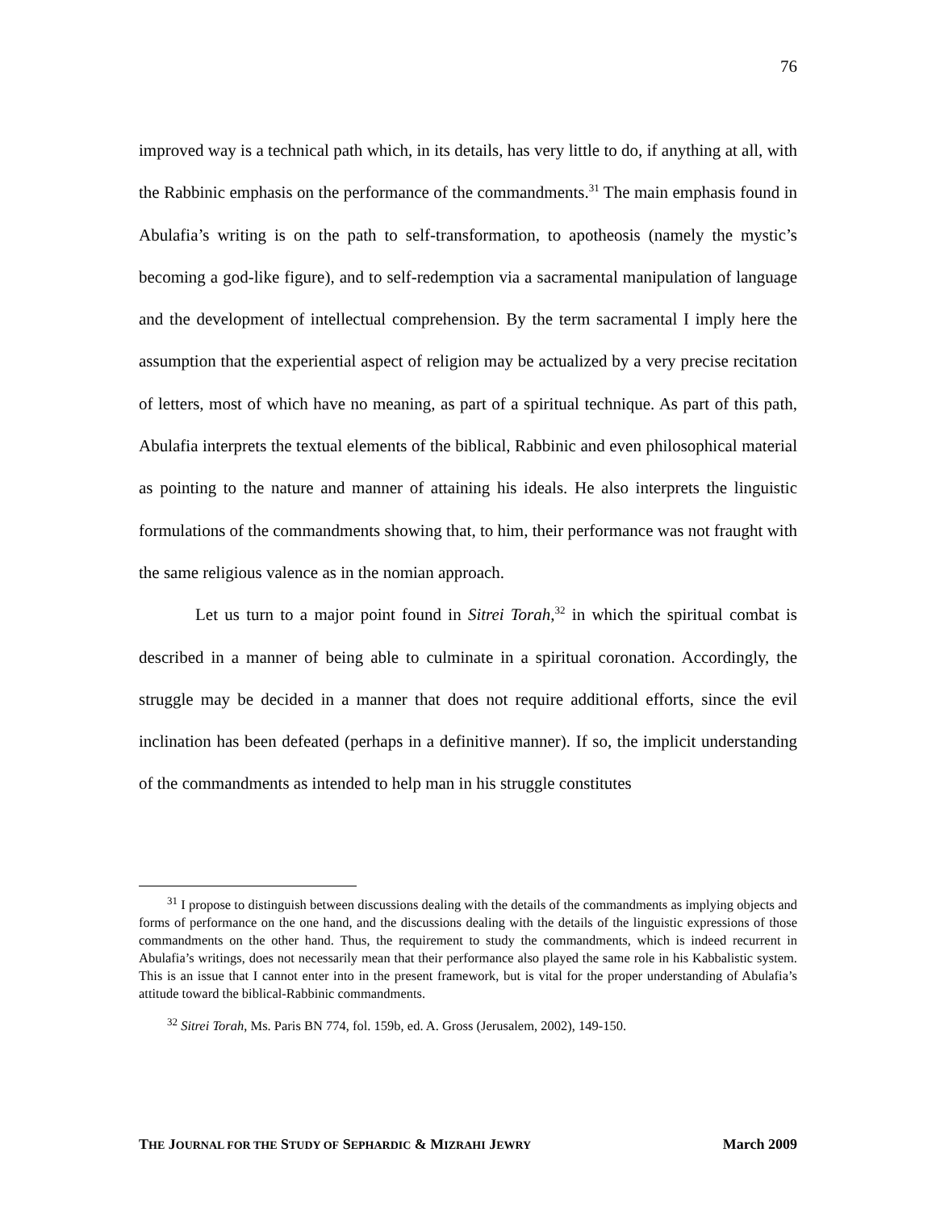76
improved way is a technical path which, in its details, has very little to do, if anything at all, with the Rabbinic emphasis on the performance of the commandments.<sup>31</sup> The main emphasis found in Abulafia’s writing is on the path to self-transformation, to apotheosis (namely the mystic’s becoming a god-like figure), and to self-redemption via a sacramental manipulation of language and the development of intellectual comprehension. By the term sacramental I imply here the assumption that the experiential aspect of religion may be actualized by a very precise recitation of letters, most of which have no meaning, as part of a spiritual technique. As part of this path, Abulafia interprets the textual elements of the biblical, Rabbinic and even philosophical material as pointing to the nature and manner of attaining his ideals. He also interprets the linguistic formulations of the commandments showing that, to him, their performance was not fraught with the same religious valence as in the nomian approach.
Let us turn to a major point found in Sitrei Torah,<sup>32</sup> in which the spiritual combat is described in a manner of being able to culminate in a spiritual coronation. Accordingly, the struggle may be decided in a manner that does not require additional efforts, since the evil inclination has been defeated (perhaps in a definitive manner). If so, the implicit understanding of the commandments as intended to help man in his struggle constitutes
<sup>31</sup> I propose to distinguish between discussions dealing with the details of the commandments as implying objects and forms of performance on the one hand, and the discussions dealing with the details of the linguistic expressions of those commandments on the other hand. Thus, the requirement to study the commandments, which is indeed recurrent in Abulafia’s writings, does not necessarily mean that their performance also played the same role in his Kabbalistic system. This is an issue that I cannot enter into in the present framework, but is vital for the proper understanding of Abulafia’s attitude toward the biblical-Rabbinic commandments.
<sup>32</sup> Sitrei Torah, Ms. Paris BN 774, fol. 159b, ed. A. Gross (Jerusalem, 2002), 149-150.
THE JOURNAL FOR THE STUDY OF SEPHARDIC & MIZRAHI JEWRY March 2009